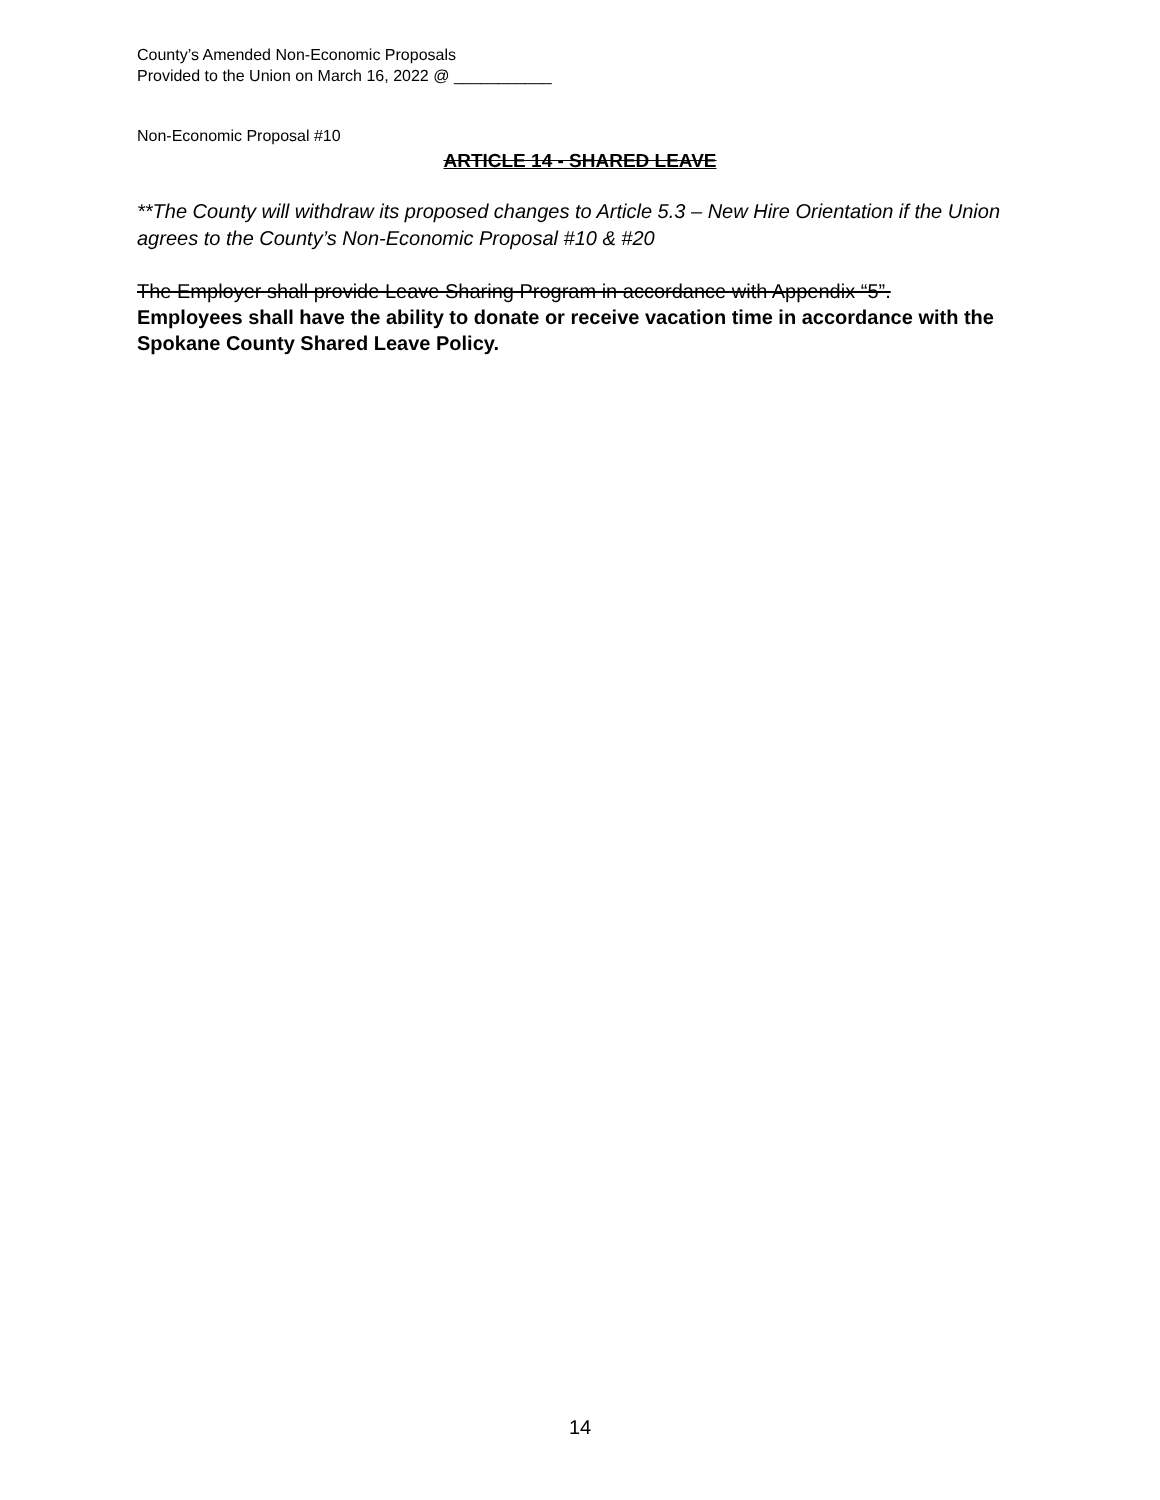County’s Amended Non-Economic Proposals
Provided to the Union on March 16, 2022 @ ___________
Non-Economic Proposal #10
ARTICLE 14 - SHARED LEAVE
**The County will withdraw its proposed changes to Article 5.3 – New Hire Orientation if the Union agrees to the County’s Non-Economic Proposal #10 & #20
The Employer shall provide Leave Sharing Program in accordance with Appendix “5”.
Employees shall have the ability to donate or receive vacation time in accordance with the Spokane County Shared Leave Policy.
14